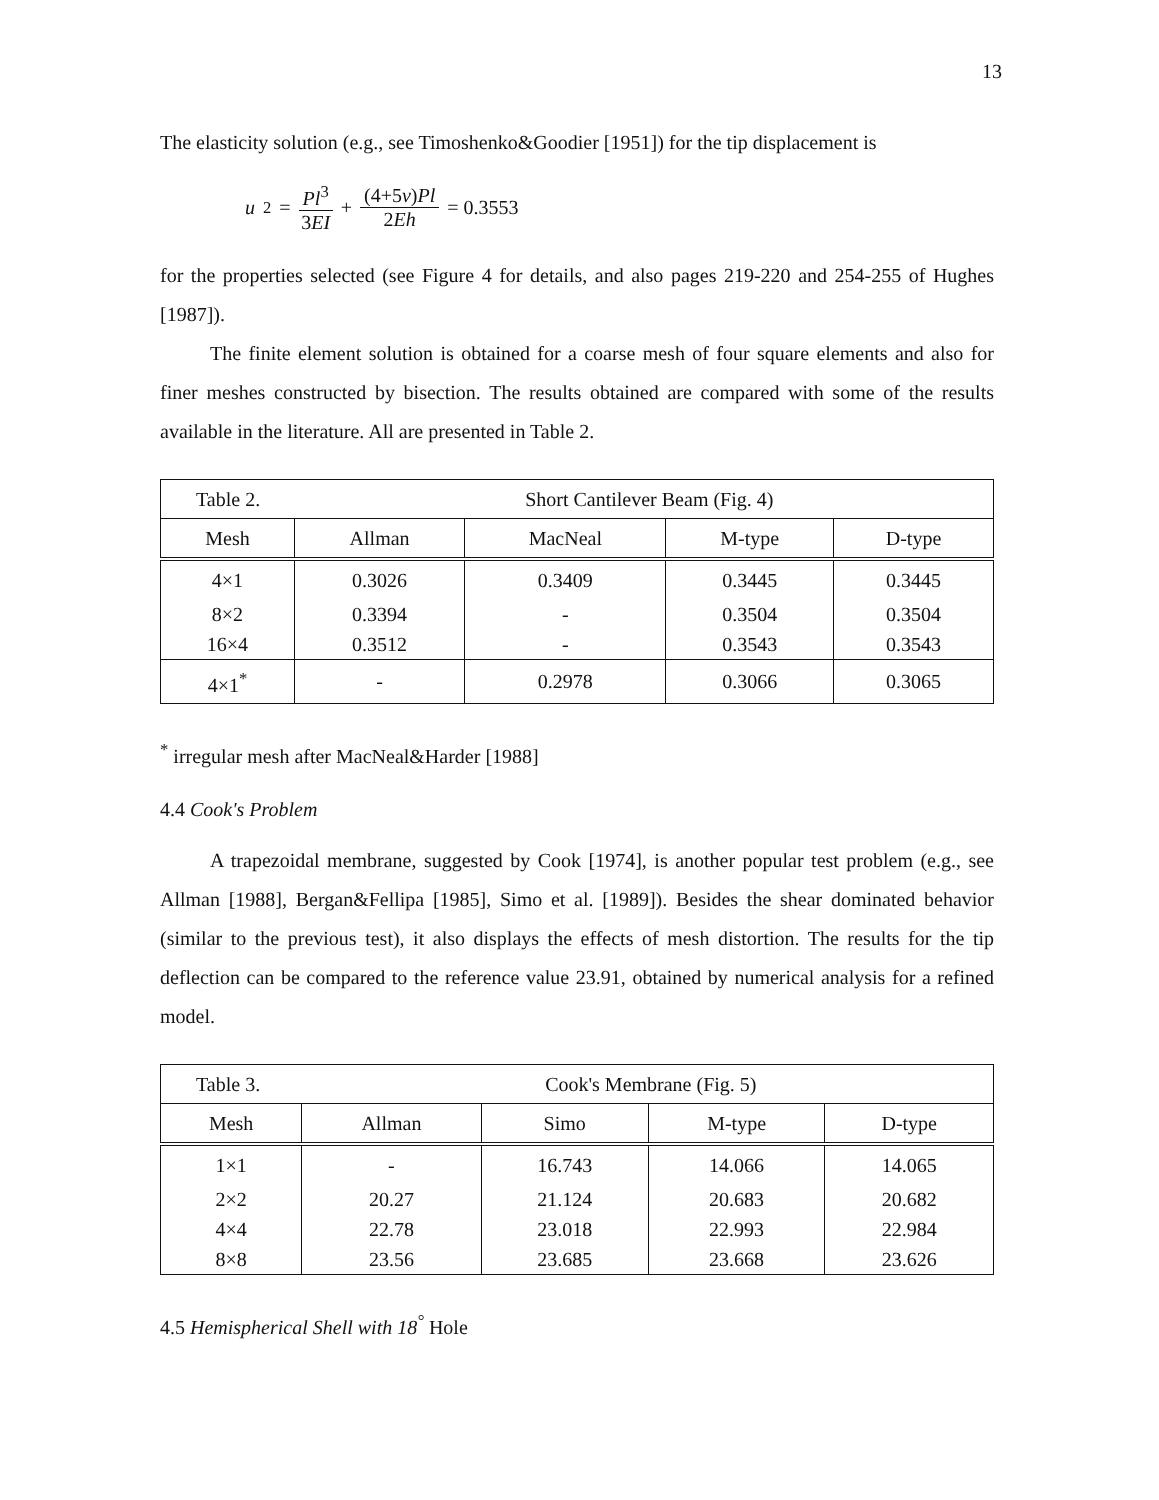13
The elasticity solution (e.g., see Timoshenko&Goodier [1951]) for the tip displacement is
u<sub>2</sub> = Pl<sup>3</sup> 3EI + (4+5v)Pl 2Eh = 0.3553
for the properties selected (see Figure 4 for details, and also pages 219-220 and 254-255 of Hughes [1987]).
The finite element solution is obtained for a coarse mesh of four square elements and also for finer meshes constructed by bisection. The results obtained are compared with some of the results available in the literature. All are presented in Table 2.
| Table 2. Short Cantilever Beam (Fig. 4) | | | | |
| Mesh | Allman | MacNeal | M-type | D-type |
| 4×1 | 0.3026 | 0.3409 | 0.3445 | 0.3445 |
| 8×2 | 0.3394 | - | 0.3504 | 0.3504 |
| 16×4 | 0.3512 | - | 0.3543 | 0.3543 |
| 4×1<sup>*</sup> | - | 0.2978 | 0.3066 | 0.3065 |
<sup>*</sup> irregular mesh after MacNeal&Harder [1988]
4.4 Cook's Problem
A trapezoidal membrane, suggested by Cook [1974], is another popular test problem (e.g., see Allman [1988], Bergan&Fellipa [1985], Simo et al. [1989]). Besides the shear dominated behavior (similar to the previous test), it also displays the effects of mesh distortion. The results for the tip deflection can be compared to the reference value 23.91, obtained by numerical analysis for a refined model.
| Table 3. Cook's Membrane (Fig. 5) | | | | |
| Mesh | Allman | Simo | M-type | D-type |
| 1×1 | - | 16.743 | 14.066 | 14.065 |
| 2×2 | 20.27 | 21.124 | 20.683 | 20.682 |
| 4×4 | 22.78 | 23.018 | 22.993 | 22.984 |
| 8×8 | 23.56 | 23.685 | 23.668 | 23.626 |
4.5 Hemispherical Shell with 18<sup>°</sup> Hole